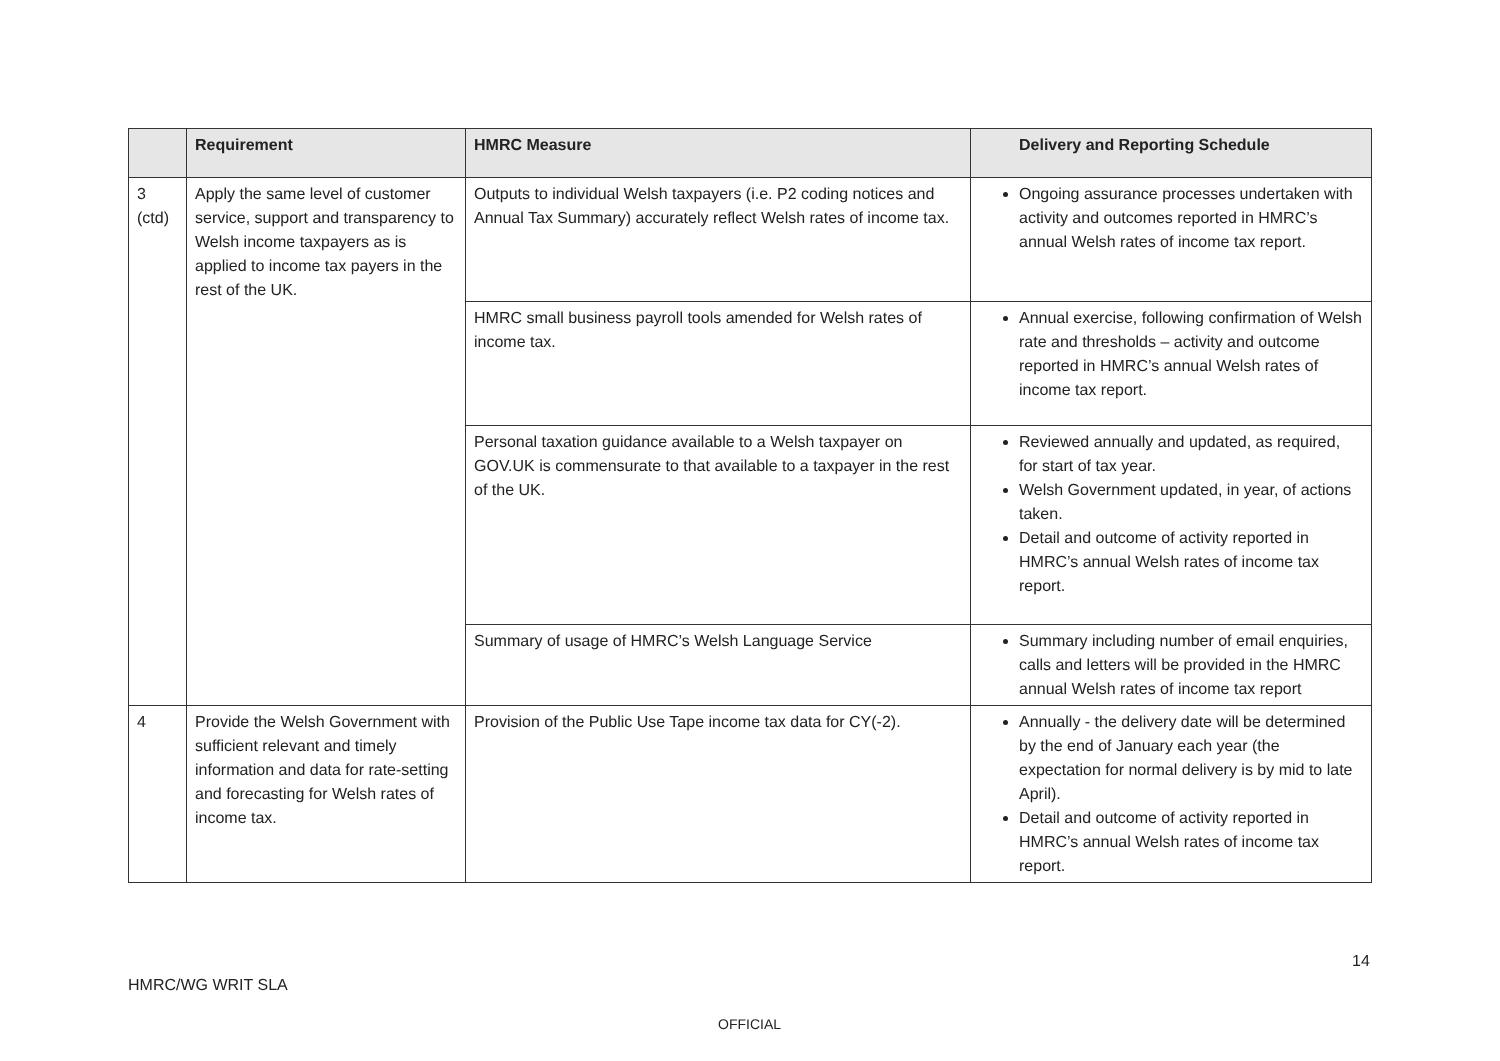| | Requirement | HMRC Measure | Delivery and Reporting Schedule |
| --- | --- | --- | --- |
| 3 (ctd) | Apply the same level of customer service, support and transparency to Welsh income taxpayers as is applied to income tax payers in the rest of the UK. | Outputs to individual Welsh taxpayers (i.e. P2 coding notices and Annual Tax Summary) accurately reflect Welsh rates of income tax. | Ongoing assurance processes undertaken with activity and outcomes reported in HMRC’s annual Welsh rates of income tax report. |
| | | HMRC small business payroll tools amended for Welsh rates of income tax. | Annual exercise, following confirmation of Welsh rate and thresholds – activity and outcome reported in HMRC’s annual Welsh rates of income tax report. |
| | | Personal taxation guidance available to a Welsh taxpayer on GOV.UK is commensurate to that available to a taxpayer in the rest of the UK. | Reviewed annually and updated, as required, for start of tax year. Welsh Government updated, in year, of actions taken. Detail and outcome of activity reported in HMRC’s annual Welsh rates of income tax report. |
| | | Summary of usage of HMRC’s Welsh Language Service | Summary including number of email enquiries, calls and letters will be provided in the HMRC annual Welsh rates of income tax report |
| 4 | Provide the Welsh Government with sufficient relevant and timely information and data for rate-setting and forecasting for Welsh rates of income tax. | Provision of the Public Use Tape income tax data for CY(-2). | Annually - the delivery date will be determined by the end of January each year (the expectation for normal delivery is by mid to late April). Detail and outcome of activity reported in HMRC’s annual Welsh rates of income tax report. |
14
HMRC/WG WRIT SLA
OFFICIAL